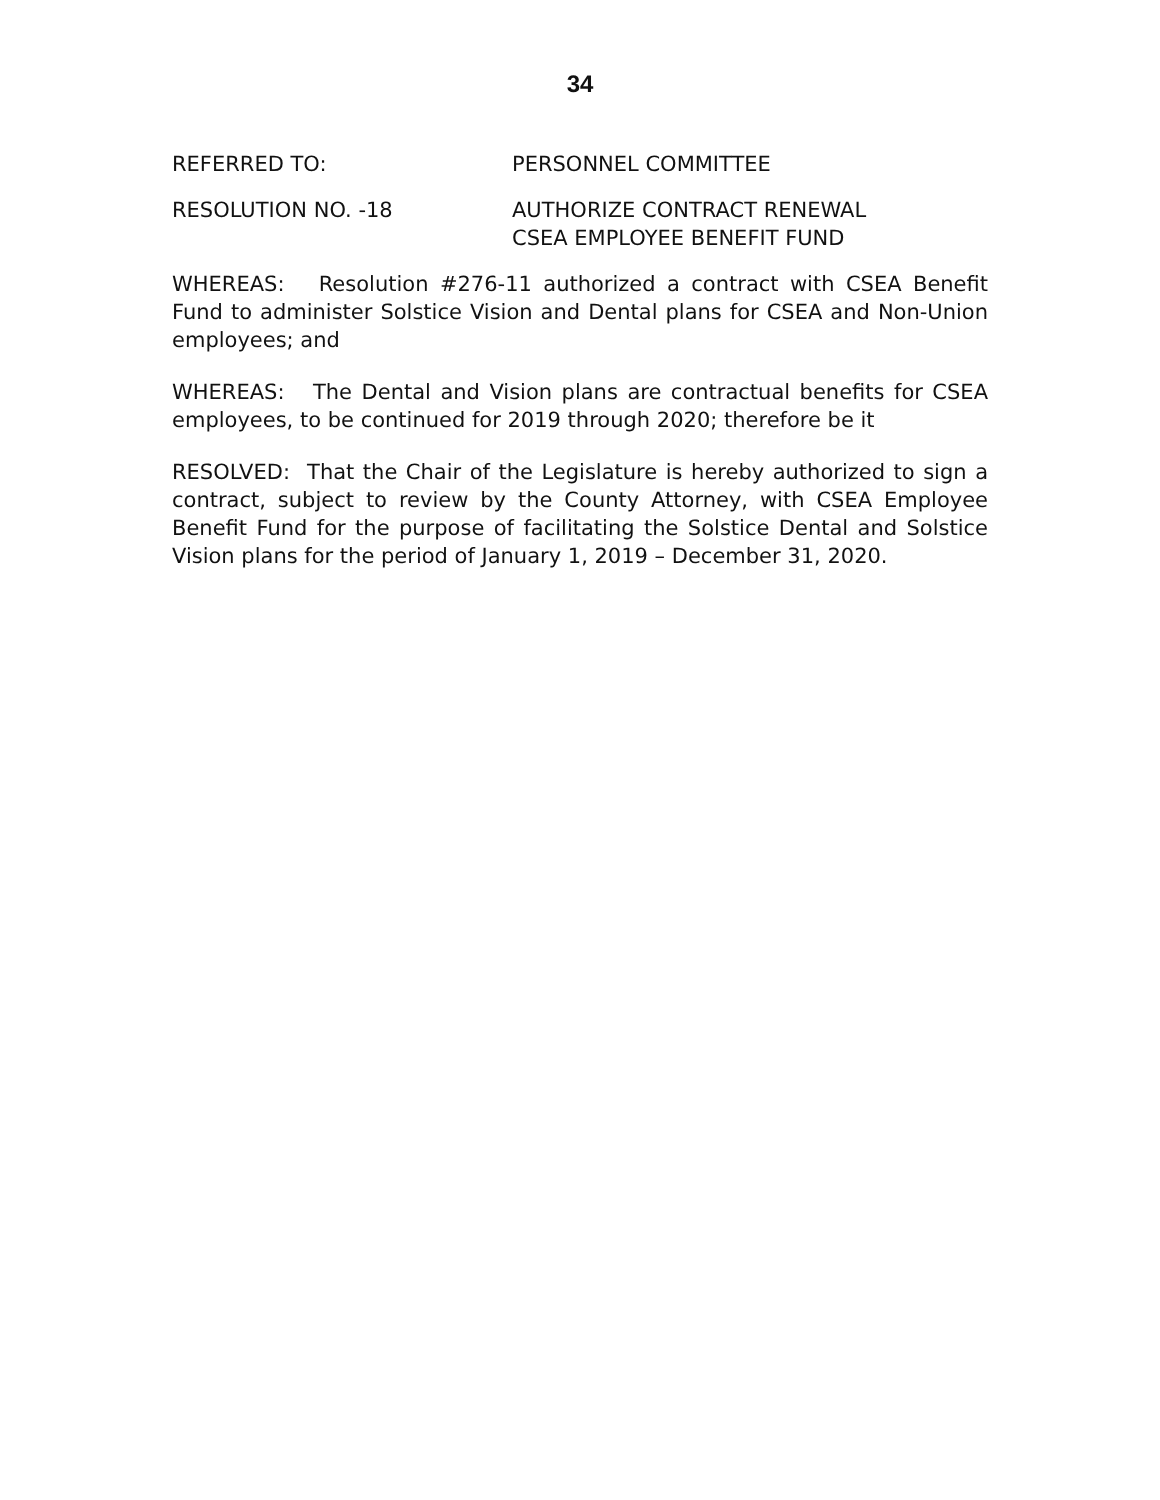34
REFERRED TO: PERSONNEL COMMITTEE
RESOLUTION NO. -18 AUTHORIZE CONTRACT RENEWAL
CSEA EMPLOYEE BENEFIT FUND
WHEREAS: Resolution #276-11 authorized a contract with CSEA Benefit Fund to administer Solstice Vision and Dental plans for CSEA and Non-Union employees; and
WHEREAS: The Dental and Vision plans are contractual benefits for CSEA employees, to be continued for 2019 through 2020; therefore be it
RESOLVED: That the Chair of the Legislature is hereby authorized to sign a contract, subject to review by the County Attorney, with CSEA Employee Benefit Fund for the purpose of facilitating the Solstice Dental and Solstice Vision plans for the period of January 1, 2019 – December 31, 2020.